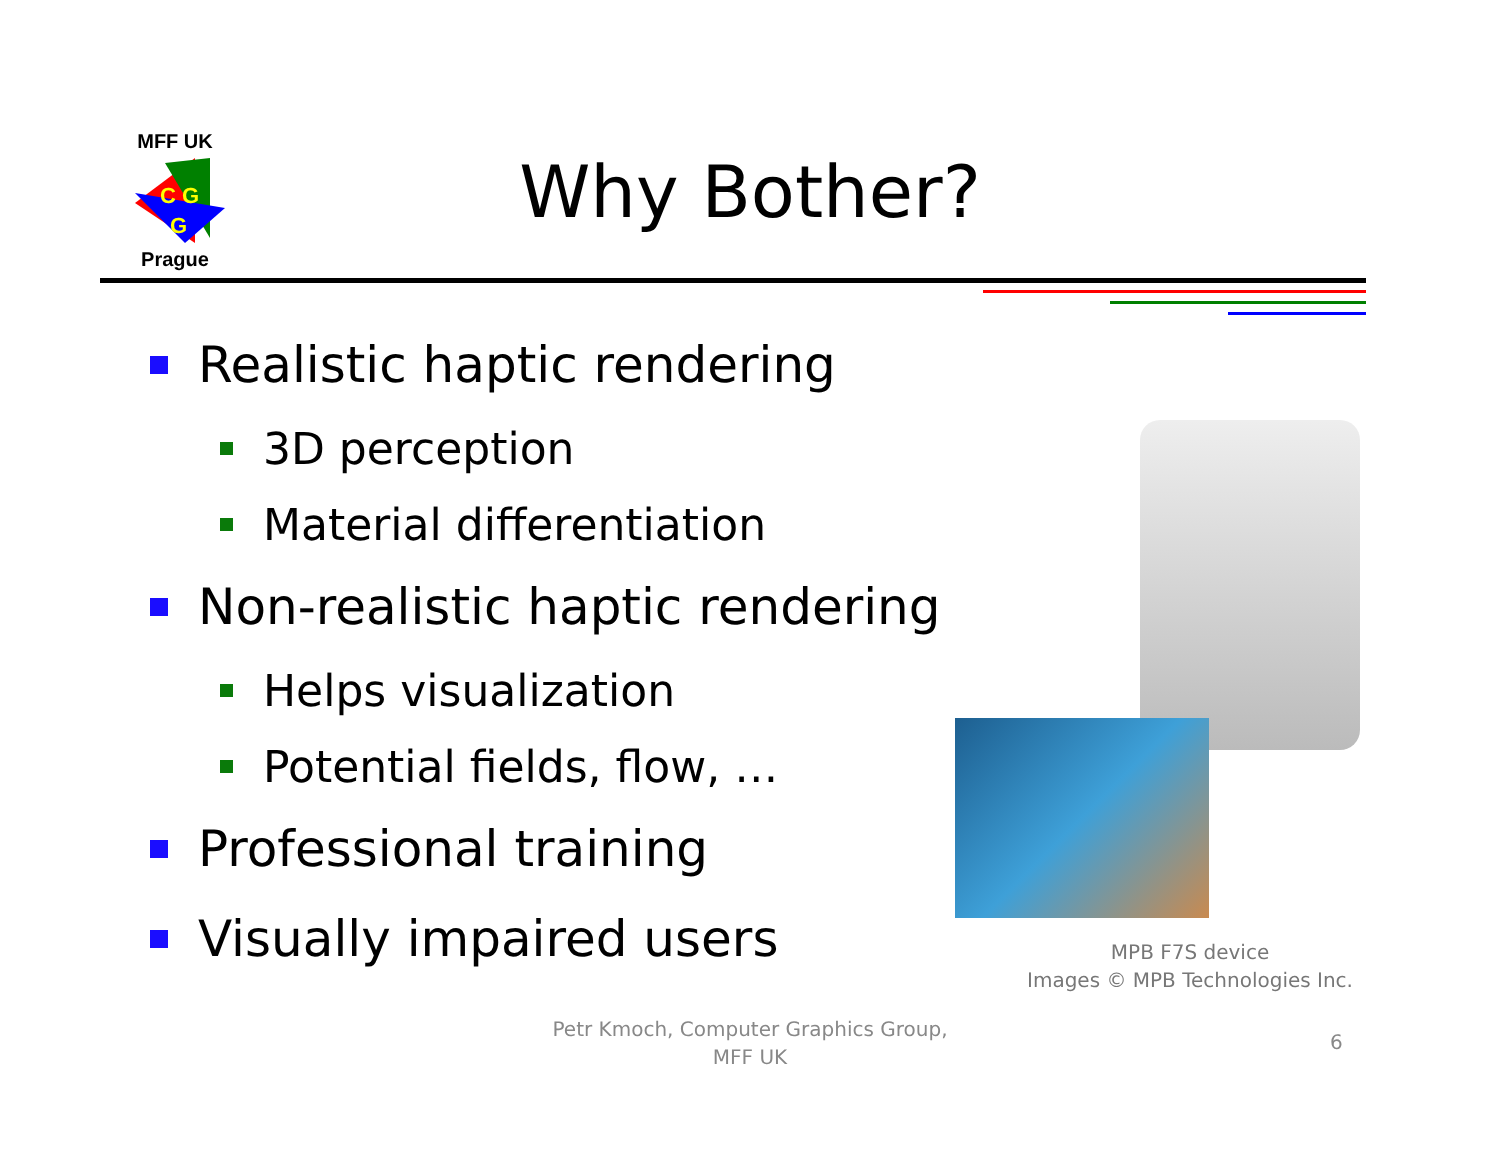MFF UK
C G
G
Prague
Why Bother?
Realistic haptic rendering
3D perception
Material differentiation
Non-realistic haptic rendering
Helps visualization
Potential fields, flow, …
Professional training
Visually impaired users
MPB F7S device
Images © MPB Technologies Inc.
Petr Kmoch, Computer Graphics Group,
MFF UK
6